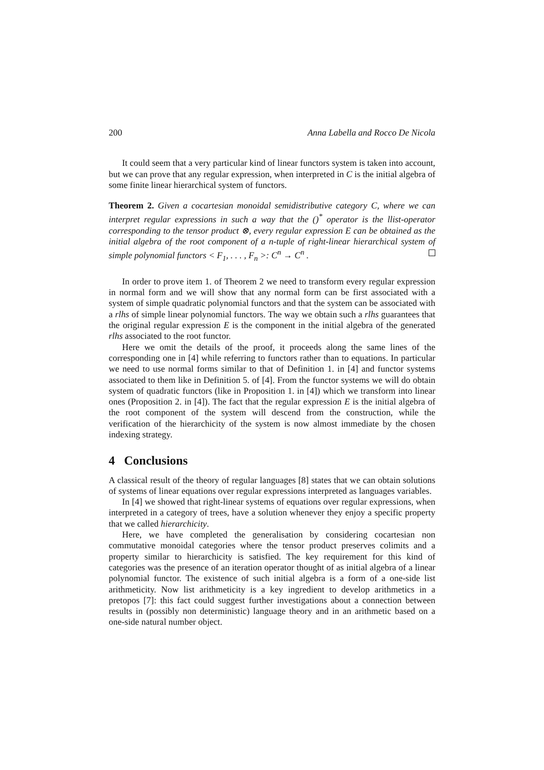200 Anna Labella and Rocco De Nicola
It could seem that a very particular kind of linear functors system is taken into account, but we can prove that any regular expression, when interpreted in C is the initial algebra of some finite linear hierarchical system of functors.
Theorem 2. Given a cocartesian monoidal semidistributive category C, where we can interpret regular expressions in such a way that the ()<sup>*</sup> operator is the llist-operator corresponding to the tensor product ⊗, every regular expression E can be obtained as the initial algebra of the root component of a n-tuple of right-linear hierarchical system of simple polynomial functors < F<sub>1</sub>, . . . , F<sub>n</sub> >: C<sup>n</sup> → C<sup>n</sup> .
In order to prove item 1. of Theorem 2 we need to transform every regular expression in normal form and we will show that any normal form can be first associated with a system of simple quadratic polynomial functors and that the system can be associated with a rlhs of simple linear polynomial functors. The way we obtain such a rlhs guarantees that the original regular expression E is the component in the initial algebra of the generated rlhs associated to the root functor.
Here we omit the details of the proof, it proceeds along the same lines of the corresponding one in [4] while referring to functors rather than to equations. In particular we need to use normal forms similar to that of Definition 1. in [4] and functor systems associated to them like in Definition 5. of [4]. From the functor systems we will do obtain system of quadratic functors (like in Proposition 1. in [4]) which we transform into linear ones (Proposition 2. in [4]). The fact that the regular expression E is the initial algebra of the root component of the system will descend from the construction, while the verification of the hierarchicity of the system is now almost immediate by the chosen indexing strategy.
4 Conclusions
A classical result of the theory of regular languages [8] states that we can obtain solutions of systems of linear equations over regular expressions interpreted as languages variables.
In [4] we showed that right-linear systems of equations over regular expressions, when interpreted in a category of trees, have a solution whenever they enjoy a specific property that we called hierarchicity.
Here, we have completed the generalisation by considering cocartesian non commutative monoidal categories where the tensor product preserves colimits and a property similar to hierarchicity is satisfied. The key requirement for this kind of categories was the presence of an iteration operator thought of as initial algebra of a linear polynomial functor. The existence of such initial algebra is a form of a one-side list arithmeticity. Now list arithmeticity is a key ingredient to develop arithmetics in a pretopos [7]: this fact could suggest further investigations about a connection between results in (possibly non deterministic) language theory and in an arithmetic based on a one-side natural number object.